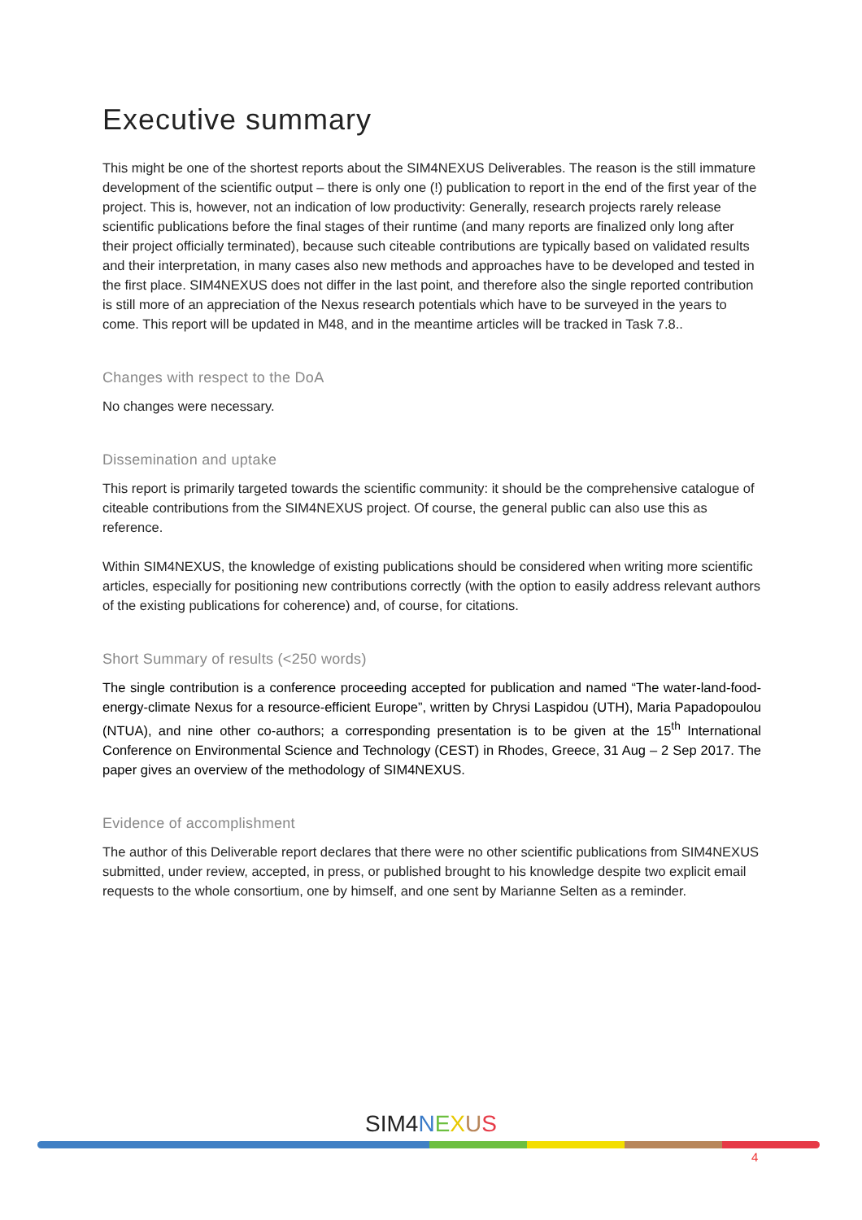Executive summary
This might be one of the shortest reports about the SIM4NEXUS Deliverables. The reason is the still immature development of the scientific output – there is only one (!) publication to report in the end of the first year of the project. This is, however, not an indication of low productivity: Generally, research projects rarely release scientific publications before the final stages of their runtime (and many reports are finalized only long after their project officially terminated), because such citeable contributions are typically based on validated results and their interpretation, in many cases also new methods and approaches have to be developed and tested in the first place. SIM4NEXUS does not differ in the last point, and therefore also the single reported contribution is still more of an appreciation of the Nexus research potentials which have to be surveyed in the years to come. This report will be updated in M48, and in the meantime articles will be tracked in Task 7.8..
Changes with respect to the DoA
No changes were necessary.
Dissemination and uptake
This report is primarily targeted towards the scientific community: it should be the comprehensive catalogue of citeable contributions from the SIM4NEXUS project. Of course, the general public can also use this as reference.
Within SIM4NEXUS, the knowledge of existing publications should be considered when writing more scientific articles, especially for positioning new contributions correctly (with the option to easily address relevant authors of the existing publications for coherence) and, of course, for citations.
Short Summary of results (<250 words)
The single contribution is a conference proceeding accepted for publication and named “The water-land-food-energy-climate Nexus for a resource-efficient Europe”, written by Chrysi Laspidou (UTH), Maria Papadopoulou (NTUA), and nine other co-authors; a corresponding presentation is to be given at the 15<sup>th</sup> International Conference on Environmental Science and Technology (CEST) in Rhodes, Greece, 31 Aug – 2 Sep 2017. The paper gives an overview of the methodology of SIM4NEXUS.
Evidence of accomplishment
The author of this Deliverable report declares that there were no other scientific publications from SIM4NEXUS submitted, under review, accepted, in press, or published brought to his knowledge despite two explicit email requests to the whole consortium, one by himself, and one sent by Marianne Selten as a reminder.
SIM4 NEXUS
4